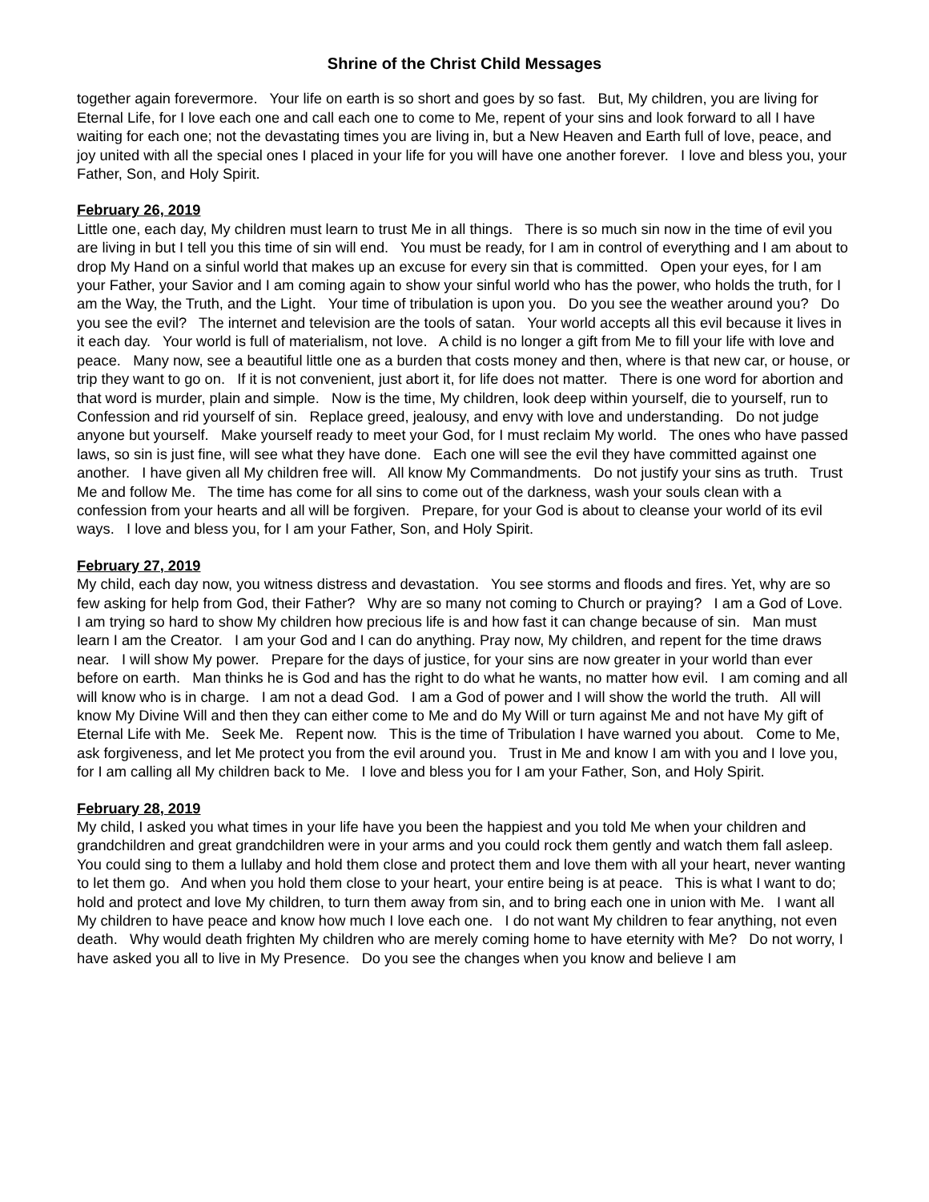Shrine of the Christ Child Messages
together again forevermore. Your life on earth is so short and goes by so fast. But, My children, you are living for Eternal Life, for I love each one and call each one to come to Me, repent of your sins and look forward to all I have waiting for each one; not the devastating times you are living in, but a New Heaven and Earth full of love, peace, and joy united with all the special ones I placed in your life for you will have one another forever. I love and bless you, your Father, Son, and Holy Spirit.
February 26, 2019
Little one, each day, My children must learn to trust Me in all things. There is so much sin now in the time of evil you are living in but I tell you this time of sin will end. You must be ready, for I am in control of everything and I am about to drop My Hand on a sinful world that makes up an excuse for every sin that is committed. Open your eyes, for I am your Father, your Savior and I am coming again to show your sinful world who has the power, who holds the truth, for I am the Way, the Truth, and the Light. Your time of tribulation is upon you. Do you see the weather around you? Do you see the evil? The internet and television are the tools of satan. Your world accepts all this evil because it lives in it each day. Your world is full of materialism, not love. A child is no longer a gift from Me to fill your life with love and peace. Many now, see a beautiful little one as a burden that costs money and then, where is that new car, or house, or trip they want to go on. If it is not convenient, just abort it, for life does not matter. There is one word for abortion and that word is murder, plain and simple. Now is the time, My children, look deep within yourself, die to yourself, run to Confession and rid yourself of sin. Replace greed, jealousy, and envy with love and understanding. Do not judge anyone but yourself. Make yourself ready to meet your God, for I must reclaim My world. The ones who have passed laws, so sin is just fine, will see what they have done. Each one will see the evil they have committed against one another. I have given all My children free will. All know My Commandments. Do not justify your sins as truth. Trust Me and follow Me. The time has come for all sins to come out of the darkness, wash your souls clean with a confession from your hearts and all will be forgiven. Prepare, for your God is about to cleanse your world of its evil ways. I love and bless you, for I am your Father, Son, and Holy Spirit.
February 27, 2019
My child, each day now, you witness distress and devastation. You see storms and floods and fires. Yet, why are so few asking for help from God, their Father? Why are so many not coming to Church or praying? I am a God of Love. I am trying so hard to show My children how precious life is and how fast it can change because of sin. Man must learn I am the Creator. I am your God and I can do anything. Pray now, My children, and repent for the time draws near. I will show My power. Prepare for the days of justice, for your sins are now greater in your world than ever before on earth. Man thinks he is God and has the right to do what he wants, no matter how evil. I am coming and all will know who is in charge. I am not a dead God. I am a God of power and I will show the world the truth. All will know My Divine Will and then they can either come to Me and do My Will or turn against Me and not have My gift of Eternal Life with Me. Seek Me. Repent now. This is the time of Tribulation I have warned you about. Come to Me, ask forgiveness, and let Me protect you from the evil around you. Trust in Me and know I am with you and I love you, for I am calling all My children back to Me. I love and bless you for I am your Father, Son, and Holy Spirit.
February 28, 2019
My child, I asked you what times in your life have you been the happiest and you told Me when your children and grandchildren and great grandchildren were in your arms and you could rock them gently and watch them fall asleep. You could sing to them a lullaby and hold them close and protect them and love them with all your heart, never wanting to let them go. And when you hold them close to your heart, your entire being is at peace. This is what I want to do; hold and protect and love My children, to turn them away from sin, and to bring each one in union with Me. I want all My children to have peace and know how much I love each one. I do not want My children to fear anything, not even death. Why would death frighten My children who are merely coming home to have eternity with Me? Do not worry, I have asked you all to live in My Presence. Do you see the changes when you know and believe I am